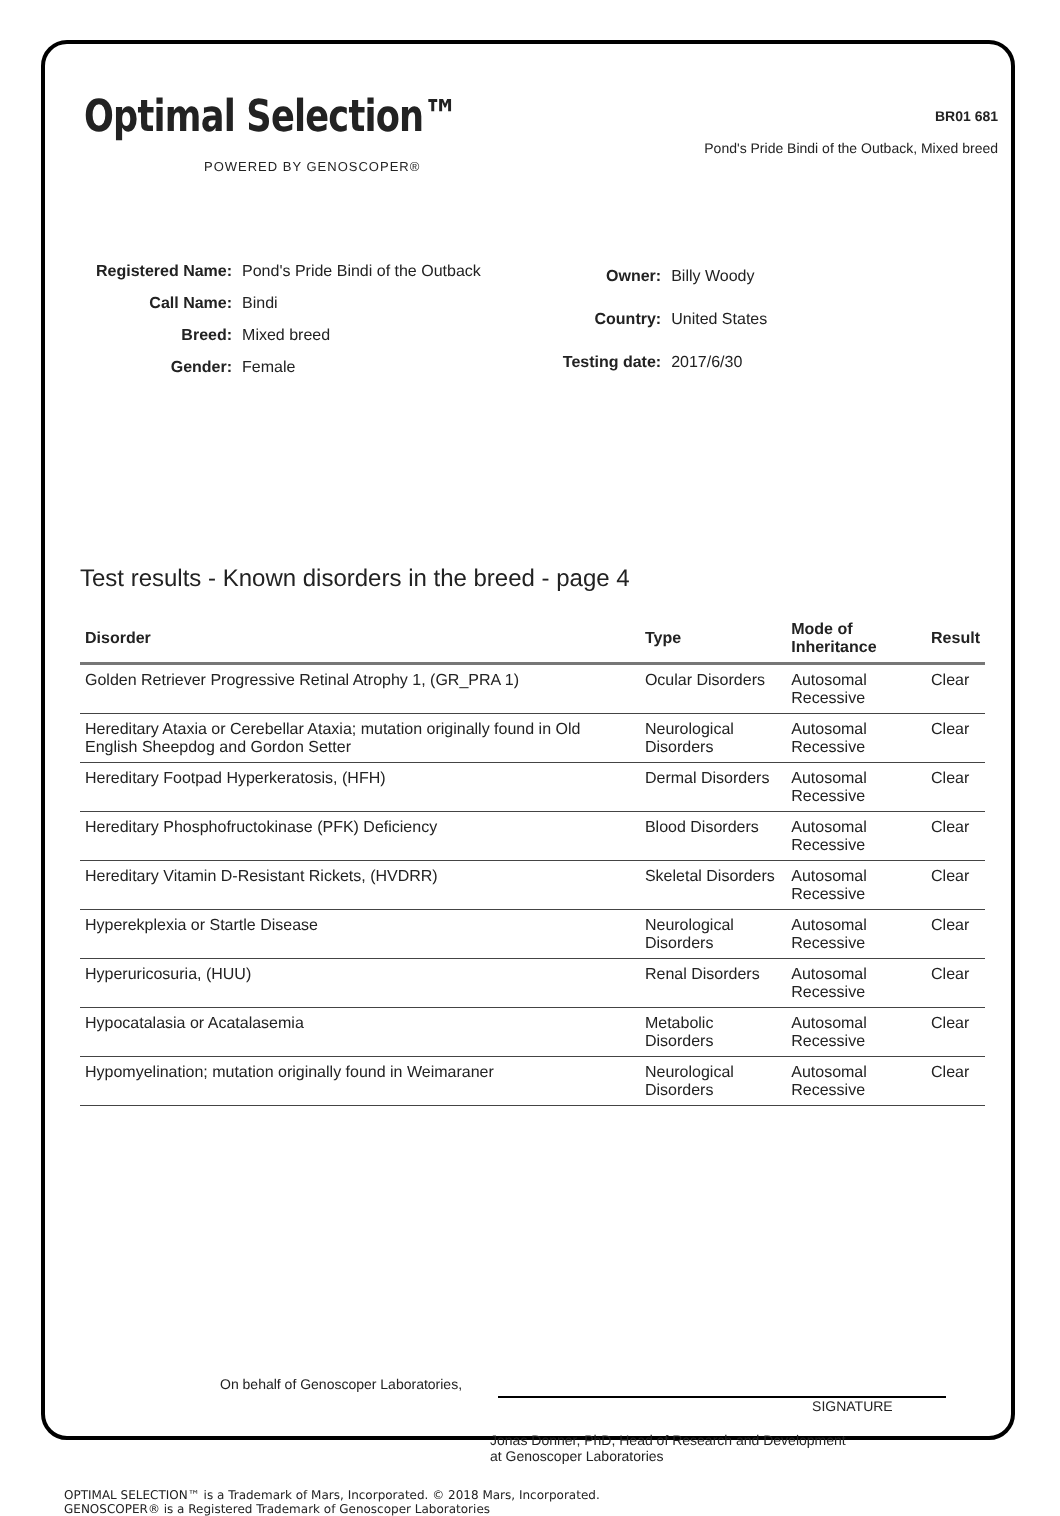Optimal Selection™
POWERED BY GENOSCOPER®
BR01 681
Pond's Pride Bindi of the Outback, Mixed breed
| Registered Name: | Pond's Pride Bindi of the Outback |
| Call Name: | Bindi |
| Breed: | Mixed breed |
| Gender: | Female |
| Owner: | Billy Woody |
| Country: | United States |
| Testing date: | 2017/6/30 |
Test results - Known disorders in the breed - page 4
| Disorder | Type | Mode of Inheritance | Result |
| --- | --- | --- | --- |
| Golden Retriever Progressive Retinal Atrophy 1, (GR_PRA 1) | Ocular Disorders | Autosomal Recessive | Clear |
| Hereditary Ataxia or Cerebellar Ataxia; mutation originally found in Old English Sheepdog and Gordon Setter | Neurological Disorders | Autosomal Recessive | Clear |
| Hereditary Footpad Hyperkeratosis, (HFH) | Dermal Disorders | Autosomal Recessive | Clear |
| Hereditary Phosphofructokinase (PFK) Deficiency | Blood Disorders | Autosomal Recessive | Clear |
| Hereditary Vitamin D-Resistant Rickets, (HVDRR) | Skeletal Disorders | Autosomal Recessive | Clear |
| Hyperekplexia or Startle Disease | Neurological Disorders | Autosomal Recessive | Clear |
| Hyperuricosuria, (HUU) | Renal Disorders | Autosomal Recessive | Clear |
| Hypocatalasia or Acatalasemia | Metabolic Disorders | Autosomal Recessive | Clear |
| Hypomyelination; mutation originally found in Weimaraner | Neurological Disorders | Autosomal Recessive | Clear |
On behalf of Genoscoper Laboratories,
SIGNATURE
Jonas Donner, PhD, Head of Research and Development
at Genoscoper Laboratories
OPTIMAL SELECTION™ is a Trademark of Mars, Incorporated. © 2018 Mars, Incorporated.
GENOSCOPER® is a Registered Trademark of Genoscoper Laboratories